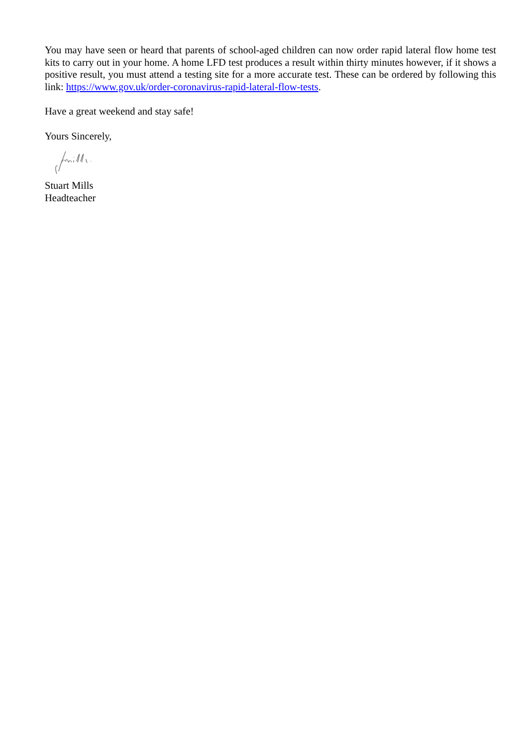You may have seen or heard that parents of school-aged children can now order rapid lateral flow home test kits to carry out in your home. A home LFD test produces a result within thirty minutes however, if it shows a positive result, you must attend a testing site for a more accurate test. These can be ordered by following this link: https://www.gov.uk/order-coronavirus-rapid-lateral-flow-tests.
Have a great weekend and stay safe!
Yours Sincerely,
Stuart Mills
Headteacher